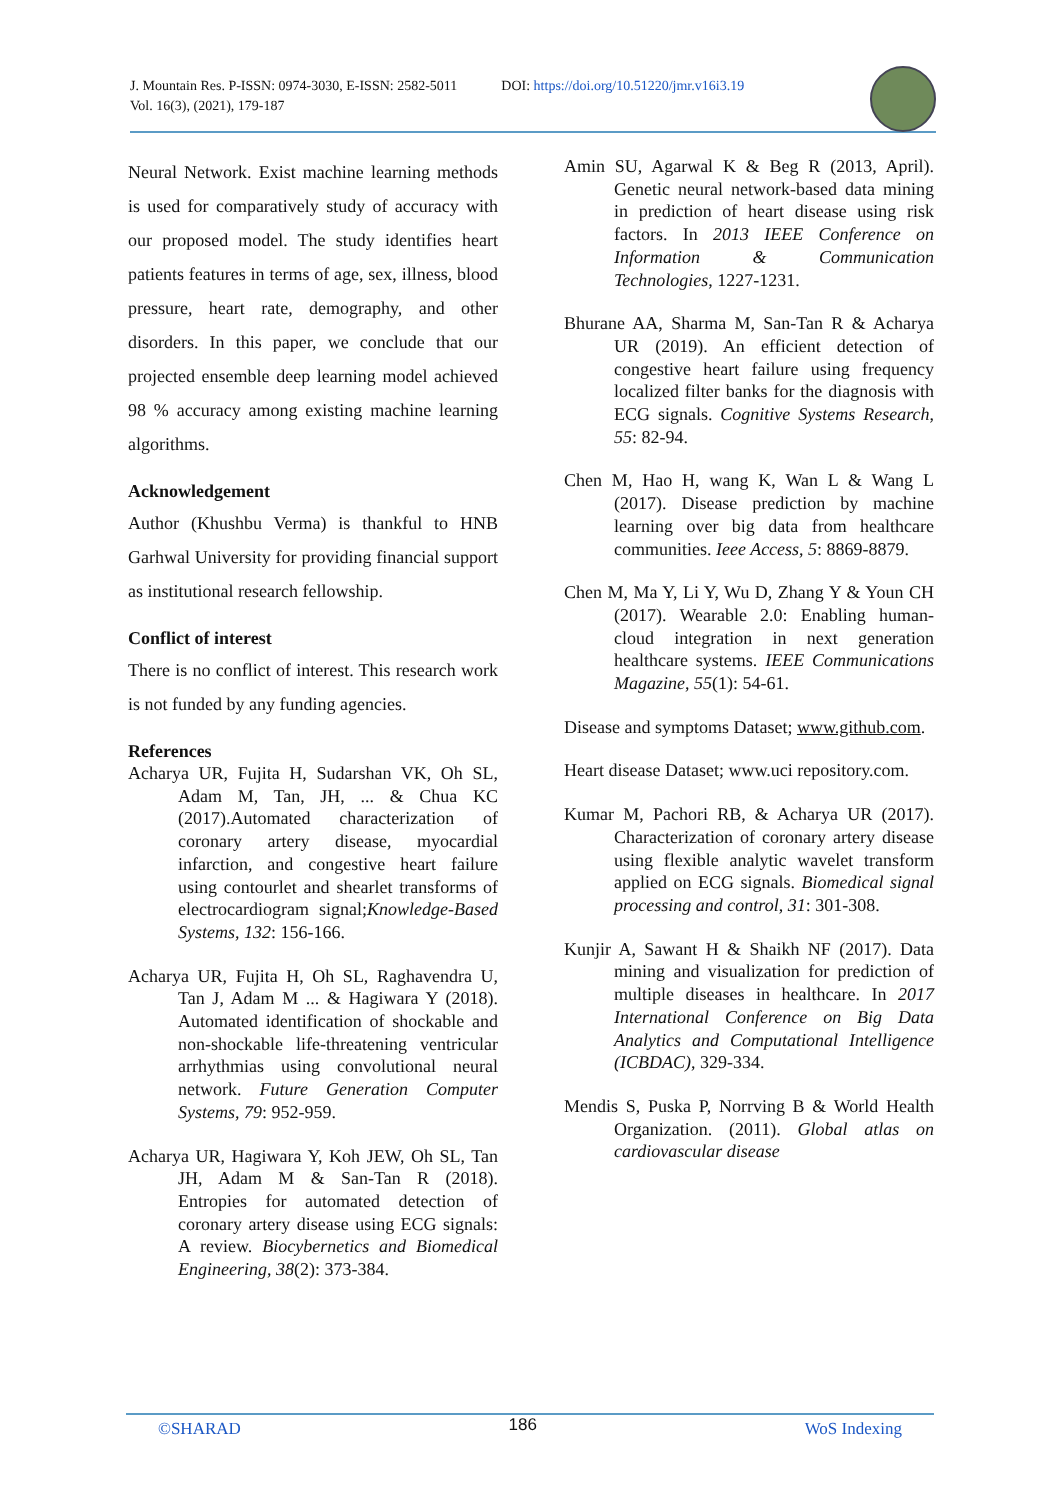J. Mountain Res. P-ISSN: 0974-3030, E-ISSN: 2582-5011
Vol. 16(3), (2021), 179-187
DOI: https://doi.org/10.51220/jmr.v16i3.19
Neural Network. Exist machine learning methods is used for comparatively study of accuracy with our proposed model. The study identifies heart patients features in terms of age, sex, illness, blood pressure, heart rate, demography, and other disorders. In this paper, we conclude that our projected ensemble deep learning model achieved 98 % accuracy among existing machine learning algorithms.
Acknowledgement
Author (Khushbu Verma) is thankful to HNB Garhwal University for providing financial support as institutional research fellowship.
Conflict of interest
There is no conflict of interest. This research work is not funded by any funding agencies.
References
Acharya UR, Fujita H, Sudarshan VK, Oh SL, Adam M, Tan, JH, ... & Chua KC (2017).Automated characterization of coronary artery disease, myocardial infarction, and congestive heart failure using contourlet and shearlet transforms of electrocardiogram signal;Knowledge-Based Systems, 132: 156-166.
Acharya UR, Fujita H, Oh SL, Raghavendra U, Tan J, Adam M ... & Hagiwara Y (2018). Automated identification of shockable and non-shockable life-threatening ventricular arrhythmias using convolutional neural network. Future Generation Computer Systems, 79: 952-959.
Acharya UR, Hagiwara Y, Koh JEW, Oh SL, Tan JH, Adam M & San-Tan R (2018). Entropies for automated detection of coronary artery disease using ECG signals: A review. Biocybernetics and Biomedical Engineering, 38(2): 373-384.
Amin SU, Agarwal K & Beg R (2013, April). Genetic neural network-based data mining in prediction of heart disease using risk factors. In 2013 IEEE Conference on Information & Communication Technologies, 1227-1231.
Bhurane AA, Sharma M, San-Tan R & Acharya UR (2019). An efficient detection of congestive heart failure using frequency localized filter banks for the diagnosis with ECG signals. Cognitive Systems Research, 55: 82-94.
Chen M, Hao H, wang K, Wan L & Wang L (2017). Disease prediction by machine learning over big data from healthcare communities. Ieee Access, 5: 8869-8879.
Chen M, Ma Y, Li Y, Wu D, Zhang Y & Youn CH (2017). Wearable 2.0: Enabling human-cloud integration in next generation healthcare systems. IEEE Communications Magazine, 55(1): 54-61.
Disease and symptoms Dataset; www.github.com.
Heart disease Dataset; www.uci repository.com.
Kumar M, Pachori RB, & Acharya UR (2017). Characterization of coronary artery disease using flexible analytic wavelet transform applied on ECG signals. Biomedical signal processing and control, 31: 301-308.
Kunjir A, Sawant H & Shaikh NF (2017). Data mining and visualization for prediction of multiple diseases in healthcare. In 2017 International Conference on Big Data Analytics and Computational Intelligence (ICBDAC), 329-334.
Mendis S, Puska P, Norrving B & World Health Organization. (2011). Global atlas on cardiovascular disease
©SHARAD 186 WoS Indexing